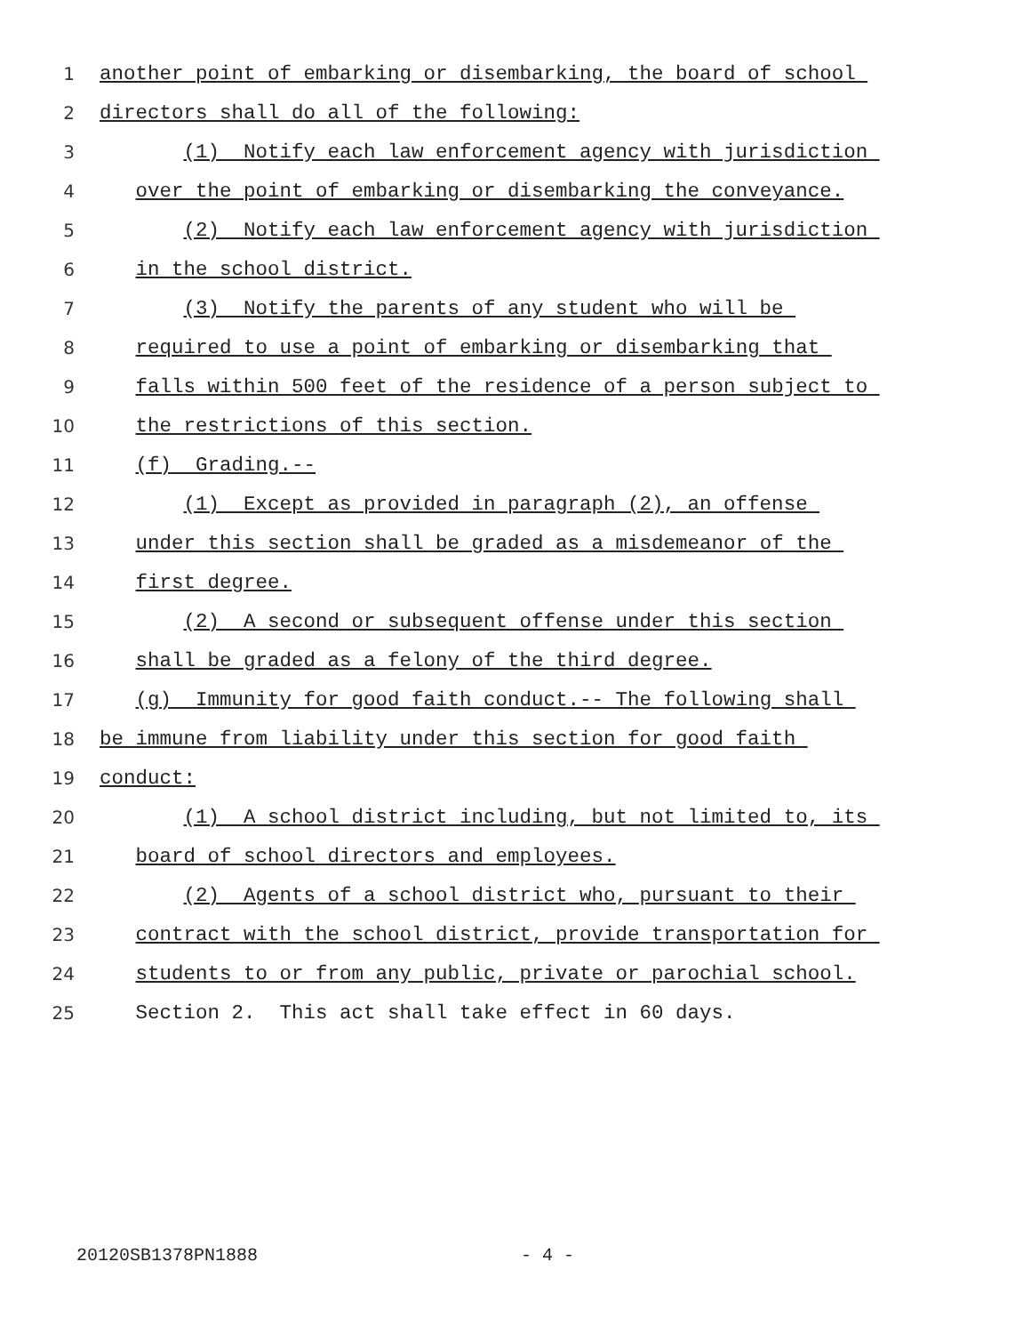1 another point of embarking or disembarking, the board of school
2 directors shall do all of the following:
3 (1) Notify each law enforcement agency with jurisdiction
4 over the point of embarking or disembarking the conveyance.
5 (2) Notify each law enforcement agency with jurisdiction
6 in the school district.
7 (3) Notify the parents of any student who will be
8 required to use a point of embarking or disembarking that
9 falls within 500 feet of the residence of a person subject to
10 the restrictions of this section.
11 (f) Grading.--
12 (1) Except as provided in paragraph (2), an offense
13 under this section shall be graded as a misdemeanor of the
14 first degree.
15 (2) A second or subsequent offense under this section
16 shall be graded as a felony of the third degree.
17 (g) Immunity for good faith conduct.-- The following shall
18 be immune from liability under this section for good faith
19 conduct:
20 (1) A school district including, but not limited to, its
21 board of school directors and employees.
22 (2) Agents of a school district who, pursuant to their
23 contract with the school district, provide transportation for
24 students to or from any public, private or parochial school.
25 Section 2. This act shall take effect in 60 days.
20120SB1378PN1888 - 4 -